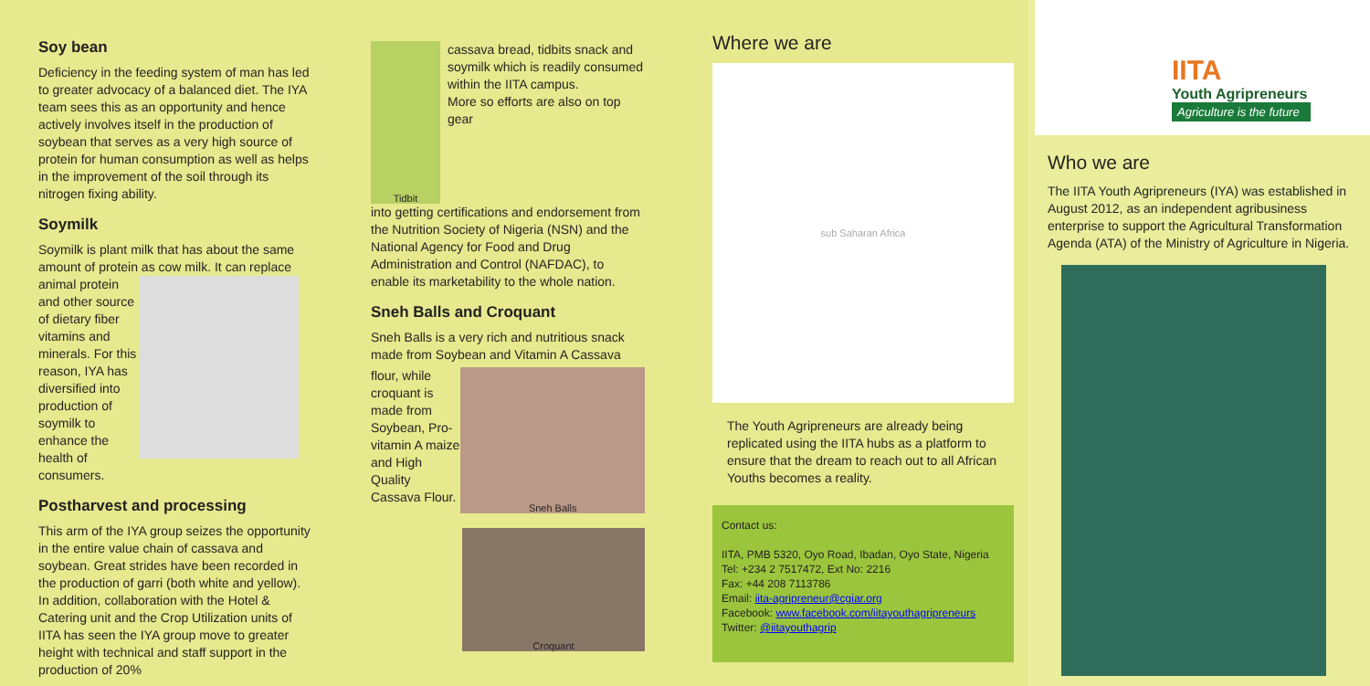Soy bean
Deficiency in the feeding system of man has led to greater advocacy of a balanced diet. The IYA team sees this as an opportunity and hence actively involves itself in the production of soybean that serves as a very high source of protein for human consumption as well as helps in the improvement of the soil through its nitrogen fixing ability.
Soymilk
Soymilk is plant milk that has about the same amount of protein as cow milk. It can replace
animal protein and other source of dietary fiber vitamins and minerals. For this reason, IYA has diversified into production of soymilk to enhance the health of consumers.
Postharvest and processing
This arm of the IYA group seizes the opportunity in the entire value chain of cassava and soybean. Great strides have been recorded in the production of garri (both white and yellow). In addition, collaboration with the Hotel & Catering unit and the Crop Utilization units of IITA has seen the IYA group move to greater height with technical and staff support in the production of 20%
Tidbit
cassava bread, tidbits snack and soymilk which is readily consumed within the IITA campus.
More so efforts are also on top gear
into getting certifications and endorsement from the Nutrition Society of Nigeria (NSN) and the National Agency for Food and Drug Administration and Control (NAFDAC), to enable its marketability to the whole nation.
Sneh Balls and Croquant
Sneh Balls is a very rich and nutritious snack made from Soybean and Vitamin A Cassava
flour, while croquant is made from Soybean, Pro-vitamin A maize and High Quality Cassava Flour.
Sneh Balls
Croquant
Where we are
sub Saharan Africa
The Youth Agripreneurs are already being replicated using the IITA hubs as a platform to ensure that the dream to reach out to all African Youths becomes a reality.
Contact us:
IITA, PMB 5320, Oyo Road, Ibadan, Oyo State, Nigeria
Tel: +234 2 7517472, Ext No: 2216
Fax: +44 208 7113786
Email: iita-agripreneur@cgiar.org
Facebook: www.facebook.com/iitayouthagripreneurs
Twitter: @iitayouthagrip
IITA
Youth Agripreneurs
Agriculture is the future
Who we are
The IITA Youth Agripreneurs (IYA) was established in August 2012, as an independent agribusiness enterprise to support the Agricultural Transformation Agenda (ATA) of the Ministry of Agriculture in Nigeria.